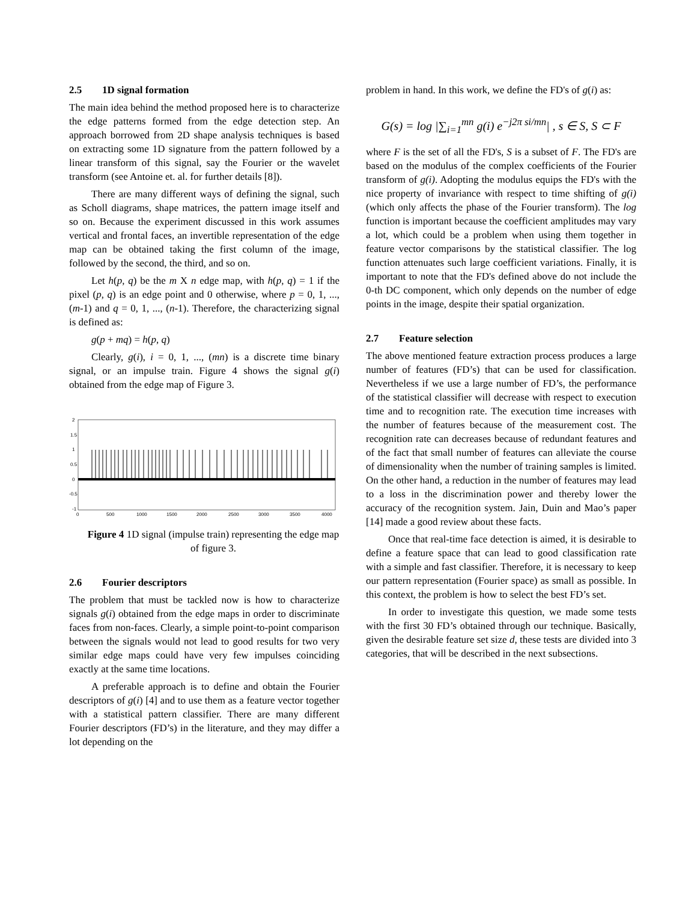2.5 1D signal formation
The main idea behind the method proposed here is to characterize the edge patterns formed from the edge detection step. An approach borrowed from 2D shape analysis techniques is based on extracting some 1D signature from the pattern followed by a linear transform of this signal, say the Fourier or the wavelet transform (see Antoine et. al. for further details [8]).
There are many different ways of defining the signal, such as Scholl diagrams, shape matrices, the pattern image itself and so on. Because the experiment discussed in this work assumes vertical and frontal faces, an invertible representation of the edge map can be obtained taking the first column of the image, followed by the second, the third, and so on.
Let h(p, q) be the m X n edge map, with h(p, q) = 1 if the pixel (p, q) is an edge point and 0 otherwise, where p = 0, 1, ..., (m-1) and q = 0, 1, ..., (n-1). Therefore, the characterizing signal is defined as:
g(p + mq) = h(p, q)
Clearly, g(i), i = 0, 1, ..., (mn) is a discrete time binary signal, or an impulse train. Figure 4 shows the signal g(i) obtained from the edge map of Figure 3.
2
1.5
1
0.5
0
-0.5
-1
0
500
1000
1500
2000
2500
3000
3500
4000
Figure 4 1D signal (impulse train) representing the edge map of figure 3.
2.6 Fourier descriptors
The problem that must be tackled now is how to characterize signals g(i) obtained from the edge maps in order to discriminate faces from non-faces. Clearly, a simple point-to-point comparison between the signals would not lead to good results for two very similar edge maps could have very few impulses coinciding exactly at the same time locations.
A preferable approach is to define and obtain the Fourier descriptors of g(i) [4] and to use them as a feature vector together with a statistical pattern classifier. There are many different Fourier descriptors (FD’s) in the literature, and they may differ a lot depending on the
problem in hand. In this work, we define the FD's of g(i) as:
G(s) = log |∑<sub>i=1</sub><sup>mn</sup> g(i) e<sup>−j2π si/mn</sup>| , s ∈ S, S ⊂ F
where F is the set of all the FD's, S is a subset of F. The FD's are based on the modulus of the complex coefficients of the Fourier transform of g(i). Adopting the modulus equips the FD's with the nice property of invariance with respect to time shifting of g(i) (which only affects the phase of the Fourier transform). The log function is important because the coefficient amplitudes may vary a lot, which could be a problem when using them together in feature vector comparisons by the statistical classifier. The log function attenuates such large coefficient variations. Finally, it is important to note that the FD's defined above do not include the 0-th DC component, which only depends on the number of edge points in the image, despite their spatial organization.
2.7 Feature selection
The above mentioned feature extraction process produces a large number of features (FD’s) that can be used for classification. Nevertheless if we use a large number of FD’s, the performance of the statistical classifier will decrease with respect to execution time and to recognition rate. The execution time increases with the number of features because of the measurement cost. The recognition rate can decreases because of redundant features and of the fact that small number of features can alleviate the course of dimensionality when the number of training samples is limited. On the other hand, a reduction in the number of features may lead to a loss in the discrimination power and thereby lower the accuracy of the recognition system. Jain, Duin and Mao’s paper [14] made a good review about these facts.
Once that real-time face detection is aimed, it is desirable to define a feature space that can lead to good classification rate with a simple and fast classifier. Therefore, it is necessary to keep our pattern representation (Fourier space) as small as possible. In this context, the problem is how to select the best FD’s set.
In order to investigate this question, we made some tests with the first 30 FD’s obtained through our technique. Basically, given the desirable feature set size d, these tests are divided into 3 categories, that will be described in the next subsections.